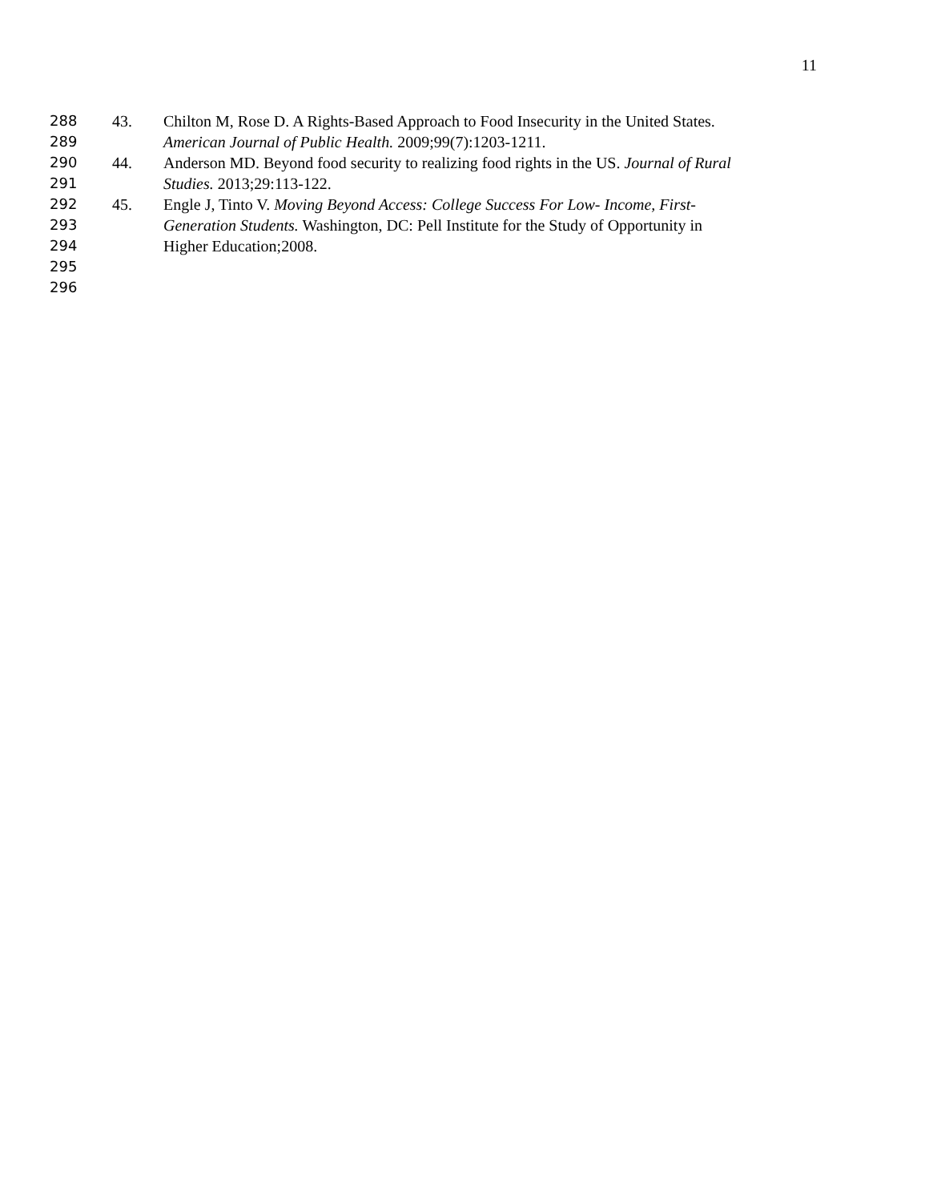11
288 43. Chilton M, Rose D. A Rights-Based Approach to Food Insecurity in the United States.
289 American Journal of Public Health. 2009;99(7):1203-1211.
290 44. Anderson MD. Beyond food security to realizing food rights in the US. Journal of Rural
291 Studies. 2013;29:113-122.
292 45. Engle J, Tinto V. Moving Beyond Access: College Success For Low- Income, First-
293 Generation Students. Washington, DC: Pell Institute for the Study of Opportunity in
294 Higher Education;2008.
295
296